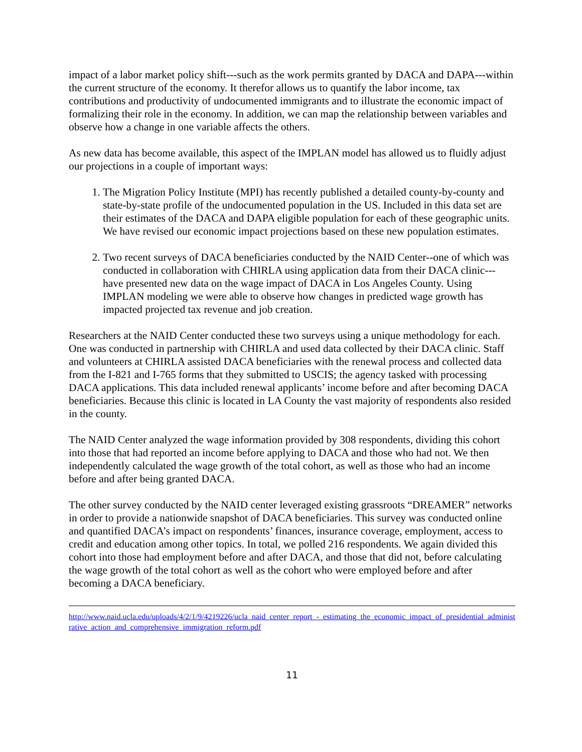impact of a labor market policy shift---such as the work permits granted by DACA and DAPA---within the current structure of the economy. It therefor allows us to quantify the labor income, tax contributions and productivity of undocumented immigrants and to illustrate the economic impact of formalizing their role in the economy. In addition, we can map the relationship between variables and observe how a change in one variable affects the others.
As new data has become available, this aspect of the IMPLAN model has allowed us to fluidly adjust our projections in a couple of important ways:
1. The Migration Policy Institute (MPI) has recently published a detailed county-by-county and state-by-state profile of the undocumented population in the US. Included in this data set are their estimates of the DACA and DAPA eligible population for each of these geographic units. We have revised our economic impact projections based on these new population estimates.
2. Two recent surveys of DACA beneficiaries conducted by the NAID Center--one of which was conducted in collaboration with CHIRLA using application data from their DACA clinic---have presented new data on the wage impact of DACA in Los Angeles County. Using IMPLAN modeling we were able to observe how changes in predicted wage growth has impacted projected tax revenue and job creation.
Researchers at the NAID Center conducted these two surveys using a unique methodology for each. One was conducted in partnership with CHIRLA and used data collected by their DACA clinic. Staff and volunteers at CHIRLA assisted DACA beneficiaries with the renewal process and collected data from the I-821 and I-765 forms that they submitted to USCIS; the agency tasked with processing DACA applications. This data included renewal applicants’ income before and after becoming DACA beneficiaries. Because this clinic is located in LA County the vast majority of respondents also resided in the county.
The NAID Center analyzed the wage information provided by 308 respondents, dividing this cohort into those that had reported an income before applying to DACA and those who had not. We then independently calculated the wage growth of the total cohort, as well as those who had an income before and after being granted DACA.
The other survey conducted by the NAID center leveraged existing grassroots “DREAMER” networks in order to provide a nationwide snapshot of DACA beneficiaries. This survey was conducted online and quantified DACA’s impact on respondents’ finances, insurance coverage, employment, access to credit and education among other topics. In total, we polled 216 respondents. We again divided this cohort into those had employment before and after DACA, and those that did not, before calculating the wage growth of the total cohort as well as the cohort who were employed before and after becoming a DACA beneficiary.
http://www.naid.ucla.edu/uploads/4/2/1/9/4219226/ucla_naid_center_report_-_estimating_the_economic_impact_of_presidential_administrative_action_and_comprehensive_immigration_reform.pdf
11